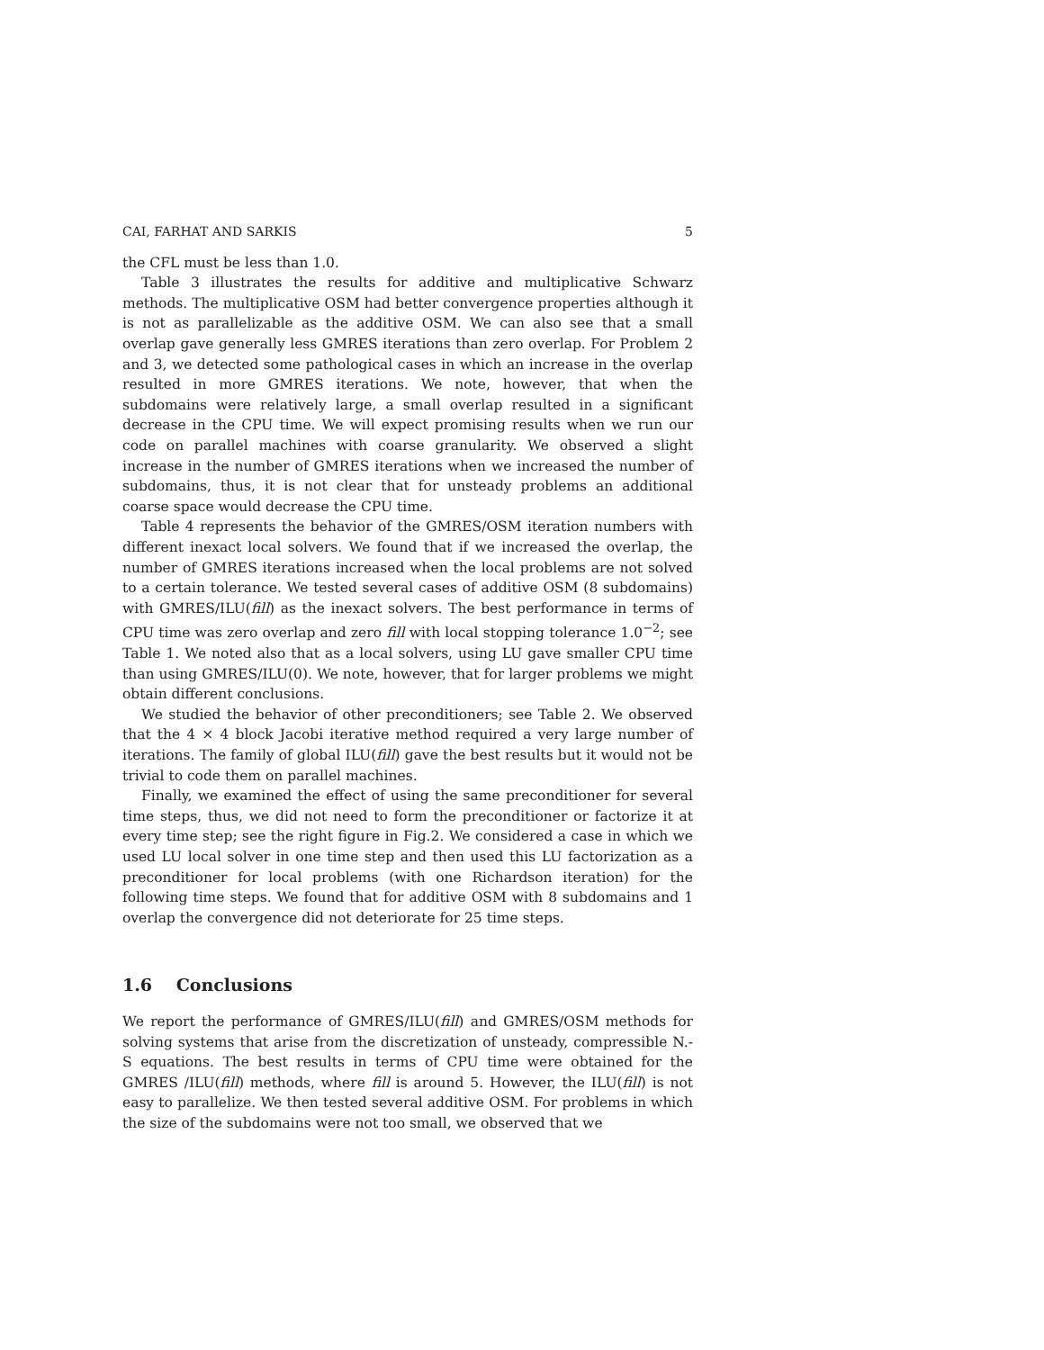CAI, FARHAT AND SARKIS 5
the CFL must be less than 1.0.
Table 3 illustrates the results for additive and multiplicative Schwarz methods. The multiplicative OSM had better convergence properties although it is not as parallelizable as the additive OSM. We can also see that a small overlap gave generally less GMRES iterations than zero overlap. For Problem 2 and 3, we detected some pathological cases in which an increase in the overlap resulted in more GMRES iterations. We note, however, that when the subdomains were relatively large, a small overlap resulted in a significant decrease in the CPU time. We will expect promising results when we run our code on parallel machines with coarse granularity. We observed a slight increase in the number of GMRES iterations when we increased the number of subdomains, thus, it is not clear that for unsteady problems an additional coarse space would decrease the CPU time.
Table 4 represents the behavior of the GMRES/OSM iteration numbers with different inexact local solvers. We found that if we increased the overlap, the number of GMRES iterations increased when the local problems are not solved to a certain tolerance. We tested several cases of additive OSM (8 subdomains) with GMRES/ILU(fill) as the inexact solvers. The best performance in terms of CPU time was zero overlap and zero fill with local stopping tolerance 1.0<sup>−2</sup>; see Table 1. We noted also that as a local solvers, using LU gave smaller CPU time than using GMRES/ILU(0). We note, however, that for larger problems we might obtain different conclusions.
We studied the behavior of other preconditioners; see Table 2. We observed that the 4 × 4 block Jacobi iterative method required a very large number of iterations. The family of global ILU(fill) gave the best results but it would not be trivial to code them on parallel machines.
Finally, we examined the effect of using the same preconditioner for several time steps, thus, we did not need to form the preconditioner or factorize it at every time step; see the right figure in Fig.2. We considered a case in which we used LU local solver in one time step and then used this LU factorization as a preconditioner for local problems (with one Richardson iteration) for the following time steps. We found that for additive OSM with 8 subdomains and 1 overlap the convergence did not deteriorate for 25 time steps.
1.6 Conclusions
We report the performance of GMRES/ILU(fill) and GMRES/OSM methods for solving systems that arise from the discretization of unsteady, compressible N.-S equations. The best results in terms of CPU time were obtained for the GMRES /ILU(fill) methods, where fill is around 5. However, the ILU(fill) is not easy to parallelize. We then tested several additive OSM. For problems in which the size of the subdomains were not too small, we observed that we